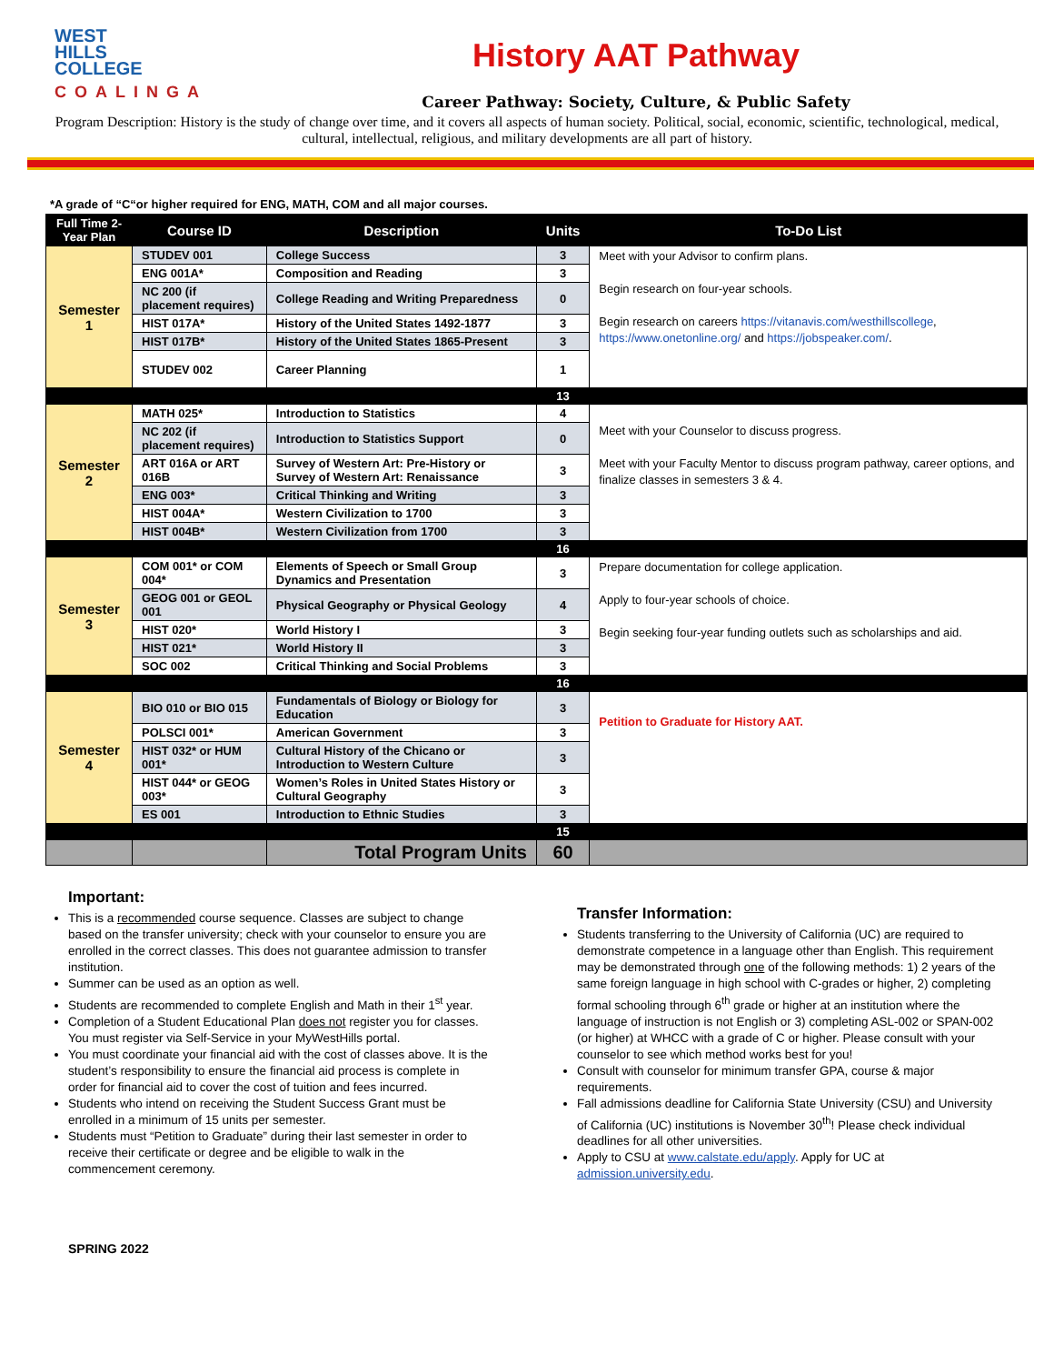WEST
HILLS
COLLEGE
COALINGA
History AAT Pathway
Career Pathway: Society, Culture, & Public Safety
Program Description: History is the study of change over time, and it covers all aspects of human society. Political, social, economic, scientific, technological, medical, cultural, intellectual, religious, and military developments are all part of history.
*A grade of “C“or higher required for ENG, MATH, COM and all major courses.
| Full Time 2-Year Plan | Course ID | Description | Units | To-Do List |
| --- | --- | --- | --- | --- |
| Semester 1 | STUDEV 001 | College Success | 3 | Meet with your Advisor to confirm plans. Begin research on four-year schools. Begin research on careers https://vitanavis.com/westhillscollege , https://www.onetonline.org/ and https://jobspeaker.com/ . |
| | ENG 001A* | Composition and Reading | 3 | |
| | NC 200 (if placement requires) | College Reading and Writing Preparedness | 0 | |
| | HIST 017A* | History of the United States 1492-1877 | 3 | |
| | HIST 017B* | History of the United States 1865-Present | 3 | |
| | STUDEV 002 | Career Planning | 1 | |
| | | | 13 | |
| Semester 2 | MATH 025* | Introduction to Statistics | 4 | Meet with your Counselor to discuss progress. Meet with your Faculty Mentor to discuss program pathway, career options, and finalize classes in semesters 3 & 4. |
| | NC 202 (if placement requires) | Introduction to Statistics Support | 0 | |
| | ART 016A or ART 016B | Survey of Western Art: Pre-History or Survey of Western Art: Renaissance | 3 | |
| | ENG 003* | Critical Thinking and Writing | 3 | |
| | HIST 004A* | Western Civilization to 1700 | 3 | |
| | HIST 004B* | Western Civilization from 1700 | 3 | |
| | | | 16 | |
| Semester 3 | COM 001* or COM 004* | Elements of Speech or Small Group Dynamics and Presentation | 3 | Prepare documentation for college application. Apply to four-year schools of choice. Begin seeking four-year funding outlets such as scholarships and aid. |
| | GEOG 001 or GEOL 001 | Physical Geography or Physical Geology | 4 | |
| | HIST 020* | World History I | 3 | |
| | HIST 021* | World History II | 3 | |
| | SOC 002 | Critical Thinking and Social Problems | 3 | |
| | | | 16 | |
| Semester 4 | BIO 010 or BIO 015 | Fundamentals of Biology or Biology for Education | 3 | Petition to Graduate for History AAT. |
| | POLSCI 001* | American Government | 3 | |
| | HIST 032* or HUM 001* | Cultural History of the Chicano or Introduction to Western Culture | 3 | |
| | HIST 044* or GEOG 003* | Women’s Roles in United States History or Cultural Geography | 3 | |
| | ES 001 | Introduction to Ethnic Studies | 3 | |
| | | | 15 | |
| | | Total Program Units | 60 | |
Important:
This is a recommended course sequence. Classes are subject to change based on the transfer university; check with your counselor to ensure you are enrolled in the correct classes. This does not guarantee admission to transfer institution.
Summer can be used as an option as well.
Students are recommended to complete English and Math in their 1<sup>st</sup> year.
Completion of a Student Educational Plan does not register you for classes. You must register via Self-Service in your MyWestHills portal.
You must coordinate your financial aid with the cost of classes above. It is the student’s responsibility to ensure the financial aid process is complete in order for financial aid to cover the cost of tuition and fees incurred.
Students who intend on receiving the Student Success Grant must be enrolled in a minimum of 15 units per semester.
Students must “Petition to Graduate” during their last semester in order to receive their certificate or degree and be eligible to walk in the commencement ceremony.
SPRING 2022
Transfer Information:
Students transferring to the University of California (UC) are required to demonstrate competence in a language other than English. This requirement may be demonstrated through one of the following methods: 1) 2 years of the same foreign language in high school with C-grades or higher, 2) completing formal schooling through 6<sup>th</sup> grade or higher at an institution where the language of instruction is not English or 3) completing ASL-002 or SPAN-002 (or higher) at WHCC with a grade of C or higher. Please consult with your counselor to see which method works best for you!
Consult with counselor for minimum transfer GPA, course & major requirements.
Fall admissions deadline for California State University (CSU) and University of California (UC) institutions is November 30<sup>th</sup>! Please check individual deadlines for all other universities.
Apply to CSU at www.calstate.edu/apply. Apply for UC at admission.university.edu.